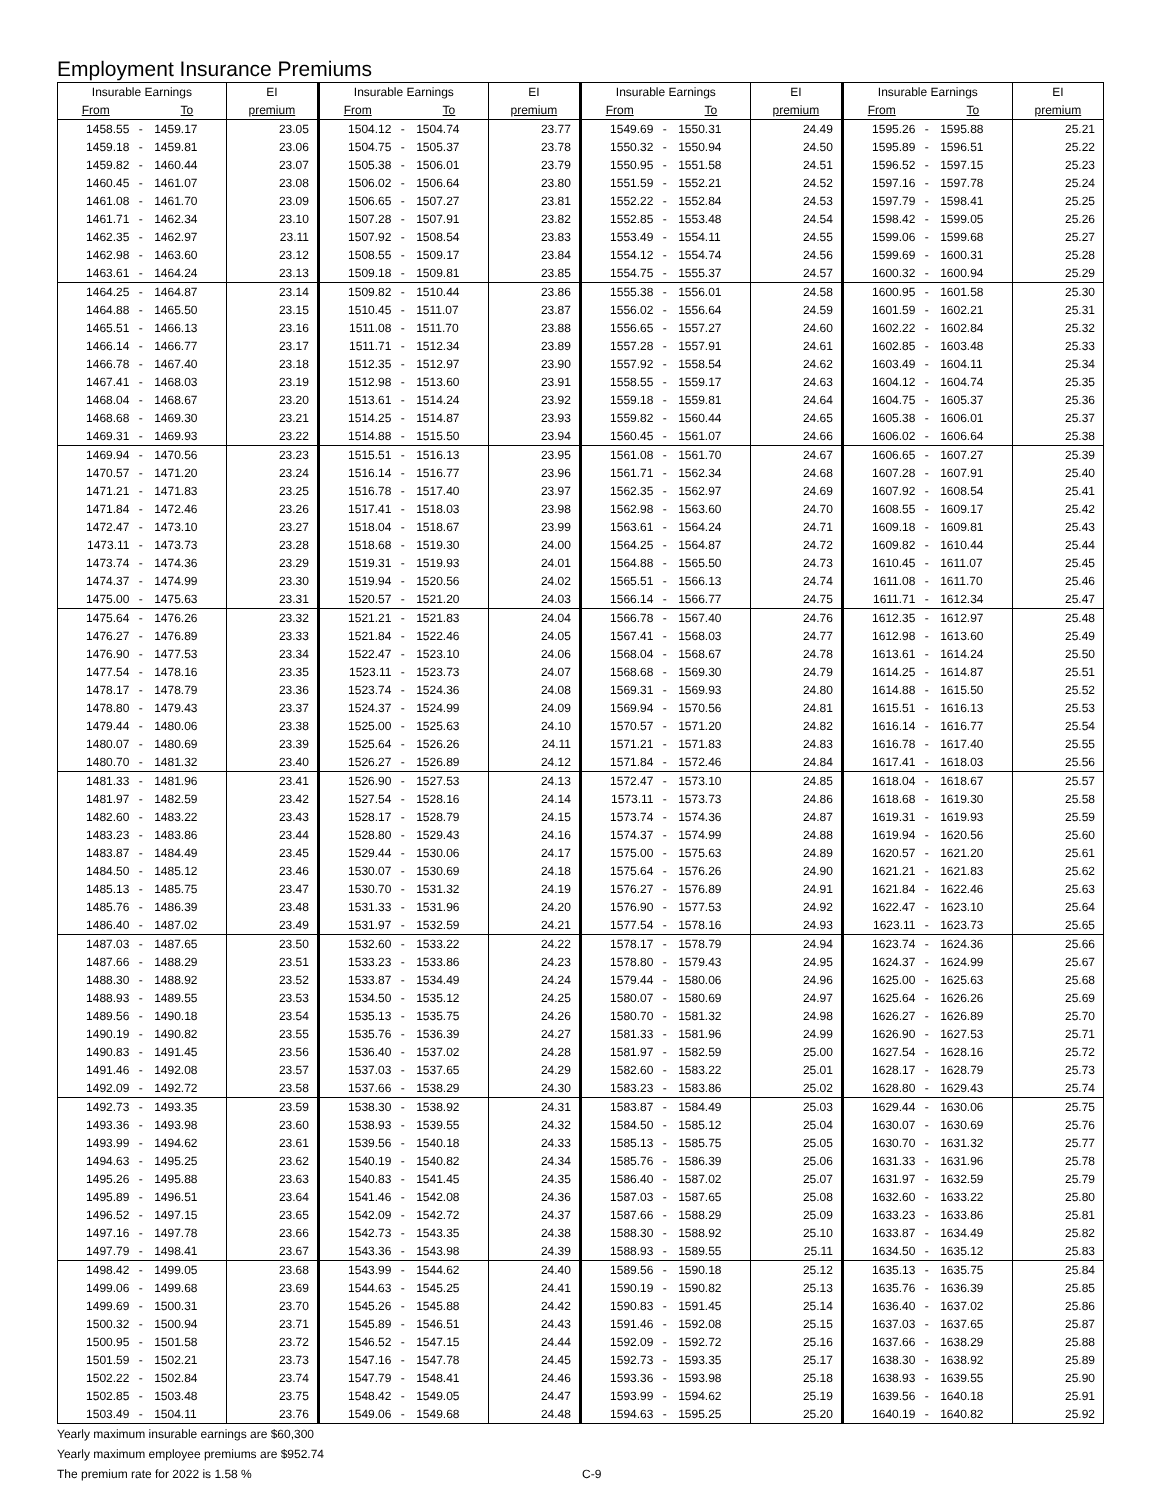Employment Insurance Premiums
| Insurable Earnings | | | EI | Insurable Earnings | | | EI | Insurable Earnings | | | EI | Insurable Earnings | | | EI |
| --- | --- | --- | --- | --- | --- | --- | --- | --- | --- | --- | --- | --- | --- | --- | --- |
| From | | To | premium | From | | To | premium | From | | To | premium | From | | To | premium |
| 1458.55 | - | 1459.17 | 23.05 | 1504.12 | - | 1504.74 | 23.77 | 1549.69 | - | 1550.31 | 24.49 | 1595.26 | - | 1595.88 | 25.21 |
| 1459.18 | - | 1459.81 | 23.06 | 1504.75 | - | 1505.37 | 23.78 | 1550.32 | - | 1550.94 | 24.50 | 1595.89 | - | 1596.51 | 25.22 |
| 1459.82 | - | 1460.44 | 23.07 | 1505.38 | - | 1506.01 | 23.79 | 1550.95 | - | 1551.58 | 24.51 | 1596.52 | - | 1597.15 | 25.23 |
| 1460.45 | - | 1461.07 | 23.08 | 1506.02 | - | 1506.64 | 23.80 | 1551.59 | - | 1552.21 | 24.52 | 1597.16 | - | 1597.78 | 25.24 |
| 1461.08 | - | 1461.70 | 23.09 | 1506.65 | - | 1507.27 | 23.81 | 1552.22 | - | 1552.84 | 24.53 | 1597.79 | - | 1598.41 | 25.25 |
| 1461.71 | - | 1462.34 | 23.10 | 1507.28 | - | 1507.91 | 23.82 | 1552.85 | - | 1553.48 | 24.54 | 1598.42 | - | 1599.05 | 25.26 |
| 1462.35 | - | 1462.97 | 23.11 | 1507.92 | - | 1508.54 | 23.83 | 1553.49 | - | 1554.11 | 24.55 | 1599.06 | - | 1599.68 | 25.27 |
| 1462.98 | - | 1463.60 | 23.12 | 1508.55 | - | 1509.17 | 23.84 | 1554.12 | - | 1554.74 | 24.56 | 1599.69 | - | 1600.31 | 25.28 |
| 1463.61 | - | 1464.24 | 23.13 | 1509.18 | - | 1509.81 | 23.85 | 1554.75 | - | 1555.37 | 24.57 | 1600.32 | - | 1600.94 | 25.29 |
| 1464.25 | - | 1464.87 | 23.14 | 1509.82 | - | 1510.44 | 23.86 | 1555.38 | - | 1556.01 | 24.58 | 1600.95 | - | 1601.58 | 25.30 |
| 1464.88 | - | 1465.50 | 23.15 | 1510.45 | - | 1511.07 | 23.87 | 1556.02 | - | 1556.64 | 24.59 | 1601.59 | - | 1602.21 | 25.31 |
| 1465.51 | - | 1466.13 | 23.16 | 1511.08 | - | 1511.70 | 23.88 | 1556.65 | - | 1557.27 | 24.60 | 1602.22 | - | 1602.84 | 25.32 |
| 1466.14 | - | 1466.77 | 23.17 | 1511.71 | - | 1512.34 | 23.89 | 1557.28 | - | 1557.91 | 24.61 | 1602.85 | - | 1603.48 | 25.33 |
| 1466.78 | - | 1467.40 | 23.18 | 1512.35 | - | 1512.97 | 23.90 | 1557.92 | - | 1558.54 | 24.62 | 1603.49 | - | 1604.11 | 25.34 |
| 1467.41 | - | 1468.03 | 23.19 | 1512.98 | - | 1513.60 | 23.91 | 1558.55 | - | 1559.17 | 24.63 | 1604.12 | - | 1604.74 | 25.35 |
| 1468.04 | - | 1468.67 | 23.20 | 1513.61 | - | 1514.24 | 23.92 | 1559.18 | - | 1559.81 | 24.64 | 1604.75 | - | 1605.37 | 25.36 |
| 1468.68 | - | 1469.30 | 23.21 | 1514.25 | - | 1514.87 | 23.93 | 1559.82 | - | 1560.44 | 24.65 | 1605.38 | - | 1606.01 | 25.37 |
| 1469.31 | - | 1469.93 | 23.22 | 1514.88 | - | 1515.50 | 23.94 | 1560.45 | - | 1561.07 | 24.66 | 1606.02 | - | 1606.64 | 25.38 |
| 1469.94 | - | 1470.56 | 23.23 | 1515.51 | - | 1516.13 | 23.95 | 1561.08 | - | 1561.70 | 24.67 | 1606.65 | - | 1607.27 | 25.39 |
| 1470.57 | - | 1471.20 | 23.24 | 1516.14 | - | 1516.77 | 23.96 | 1561.71 | - | 1562.34 | 24.68 | 1607.28 | - | 1607.91 | 25.40 |
| 1471.21 | - | 1471.83 | 23.25 | 1516.78 | - | 1517.40 | 23.97 | 1562.35 | - | 1562.97 | 24.69 | 1607.92 | - | 1608.54 | 25.41 |
| 1471.84 | - | 1472.46 | 23.26 | 1517.41 | - | 1518.03 | 23.98 | 1562.98 | - | 1563.60 | 24.70 | 1608.55 | - | 1609.17 | 25.42 |
| 1472.47 | - | 1473.10 | 23.27 | 1518.04 | - | 1518.67 | 23.99 | 1563.61 | - | 1564.24 | 24.71 | 1609.18 | - | 1609.81 | 25.43 |
| 1473.11 | - | 1473.73 | 23.28 | 1518.68 | - | 1519.30 | 24.00 | 1564.25 | - | 1564.87 | 24.72 | 1609.82 | - | 1610.44 | 25.44 |
| 1473.74 | - | 1474.36 | 23.29 | 1519.31 | - | 1519.93 | 24.01 | 1564.88 | - | 1565.50 | 24.73 | 1610.45 | - | 1611.07 | 25.45 |
| 1474.37 | - | 1474.99 | 23.30 | 1519.94 | - | 1520.56 | 24.02 | 1565.51 | - | 1566.13 | 24.74 | 1611.08 | - | 1611.70 | 25.46 |
| 1475.00 | - | 1475.63 | 23.31 | 1520.57 | - | 1521.20 | 24.03 | 1566.14 | - | 1566.77 | 24.75 | 1611.71 | - | 1612.34 | 25.47 |
| 1475.64 | - | 1476.26 | 23.32 | 1521.21 | - | 1521.83 | 24.04 | 1566.78 | - | 1567.40 | 24.76 | 1612.35 | - | 1612.97 | 25.48 |
| 1476.27 | - | 1476.89 | 23.33 | 1521.84 | - | 1522.46 | 24.05 | 1567.41 | - | 1568.03 | 24.77 | 1612.98 | - | 1613.60 | 25.49 |
| 1476.90 | - | 1477.53 | 23.34 | 1522.47 | - | 1523.10 | 24.06 | 1568.04 | - | 1568.67 | 24.78 | 1613.61 | - | 1614.24 | 25.50 |
| 1477.54 | - | 1478.16 | 23.35 | 1523.11 | - | 1523.73 | 24.07 | 1568.68 | - | 1569.30 | 24.79 | 1614.25 | - | 1614.87 | 25.51 |
| 1478.17 | - | 1478.79 | 23.36 | 1523.74 | - | 1524.36 | 24.08 | 1569.31 | - | 1569.93 | 24.80 | 1614.88 | - | 1615.50 | 25.52 |
| 1478.80 | - | 1479.43 | 23.37 | 1524.37 | - | 1524.99 | 24.09 | 1569.94 | - | 1570.56 | 24.81 | 1615.51 | - | 1616.13 | 25.53 |
| 1479.44 | - | 1480.06 | 23.38 | 1525.00 | - | 1525.63 | 24.10 | 1570.57 | - | 1571.20 | 24.82 | 1616.14 | - | 1616.77 | 25.54 |
| 1480.07 | - | 1480.69 | 23.39 | 1525.64 | - | 1526.26 | 24.11 | 1571.21 | - | 1571.83 | 24.83 | 1616.78 | - | 1617.40 | 25.55 |
| 1480.70 | - | 1481.32 | 23.40 | 1526.27 | - | 1526.89 | 24.12 | 1571.84 | - | 1572.46 | 24.84 | 1617.41 | - | 1618.03 | 25.56 |
| 1481.33 | - | 1481.96 | 23.41 | 1526.90 | - | 1527.53 | 24.13 | 1572.47 | - | 1573.10 | 24.85 | 1618.04 | - | 1618.67 | 25.57 |
| 1481.97 | - | 1482.59 | 23.42 | 1527.54 | - | 1528.16 | 24.14 | 1573.11 | - | 1573.73 | 24.86 | 1618.68 | - | 1619.30 | 25.58 |
| 1482.60 | - | 1483.22 | 23.43 | 1528.17 | - | 1528.79 | 24.15 | 1573.74 | - | 1574.36 | 24.87 | 1619.31 | - | 1619.93 | 25.59 |
| 1483.23 | - | 1483.86 | 23.44 | 1528.80 | - | 1529.43 | 24.16 | 1574.37 | - | 1574.99 | 24.88 | 1619.94 | - | 1620.56 | 25.60 |
| 1483.87 | - | 1484.49 | 23.45 | 1529.44 | - | 1530.06 | 24.17 | 1575.00 | - | 1575.63 | 24.89 | 1620.57 | - | 1621.20 | 25.61 |
| 1484.50 | - | 1485.12 | 23.46 | 1530.07 | - | 1530.69 | 24.18 | 1575.64 | - | 1576.26 | 24.90 | 1621.21 | - | 1621.83 | 25.62 |
| 1485.13 | - | 1485.75 | 23.47 | 1530.70 | - | 1531.32 | 24.19 | 1576.27 | - | 1576.89 | 24.91 | 1621.84 | - | 1622.46 | 25.63 |
| 1485.76 | - | 1486.39 | 23.48 | 1531.33 | - | 1531.96 | 24.20 | 1576.90 | - | 1577.53 | 24.92 | 1622.47 | - | 1623.10 | 25.64 |
| 1486.40 | - | 1487.02 | 23.49 | 1531.97 | - | 1532.59 | 24.21 | 1577.54 | - | 1578.16 | 24.93 | 1623.11 | - | 1623.73 | 25.65 |
| 1487.03 | - | 1487.65 | 23.50 | 1532.60 | - | 1533.22 | 24.22 | 1578.17 | - | 1578.79 | 24.94 | 1623.74 | - | 1624.36 | 25.66 |
| 1487.66 | - | 1488.29 | 23.51 | 1533.23 | - | 1533.86 | 24.23 | 1578.80 | - | 1579.43 | 24.95 | 1624.37 | - | 1624.99 | 25.67 |
| 1488.30 | - | 1488.92 | 23.52 | 1533.87 | - | 1534.49 | 24.24 | 1579.44 | - | 1580.06 | 24.96 | 1625.00 | - | 1625.63 | 25.68 |
| 1488.93 | - | 1489.55 | 23.53 | 1534.50 | - | 1535.12 | 24.25 | 1580.07 | - | 1580.69 | 24.97 | 1625.64 | - | 1626.26 | 25.69 |
| 1489.56 | - | 1490.18 | 23.54 | 1535.13 | - | 1535.75 | 24.26 | 1580.70 | - | 1581.32 | 24.98 | 1626.27 | - | 1626.89 | 25.70 |
| 1490.19 | - | 1490.82 | 23.55 | 1535.76 | - | 1536.39 | 24.27 | 1581.33 | - | 1581.96 | 24.99 | 1626.90 | - | 1627.53 | 25.71 |
| 1490.83 | - | 1491.45 | 23.56 | 1536.40 | - | 1537.02 | 24.28 | 1581.97 | - | 1582.59 | 25.00 | 1627.54 | - | 1628.16 | 25.72 |
| 1491.46 | - | 1492.08 | 23.57 | 1537.03 | - | 1537.65 | 24.29 | 1582.60 | - | 1583.22 | 25.01 | 1628.17 | - | 1628.79 | 25.73 |
| 1492.09 | - | 1492.72 | 23.58 | 1537.66 | - | 1538.29 | 24.30 | 1583.23 | - | 1583.86 | 25.02 | 1628.80 | - | 1629.43 | 25.74 |
| 1492.73 | - | 1493.35 | 23.59 | 1538.30 | - | 1538.92 | 24.31 | 1583.87 | - | 1584.49 | 25.03 | 1629.44 | - | 1630.06 | 25.75 |
| 1493.36 | - | 1493.98 | 23.60 | 1538.93 | - | 1539.55 | 24.32 | 1584.50 | - | 1585.12 | 25.04 | 1630.07 | - | 1630.69 | 25.76 |
| 1493.99 | - | 1494.62 | 23.61 | 1539.56 | - | 1540.18 | 24.33 | 1585.13 | - | 1585.75 | 25.05 | 1630.70 | - | 1631.32 | 25.77 |
| 1494.63 | - | 1495.25 | 23.62 | 1540.19 | - | 1540.82 | 24.34 | 1585.76 | - | 1586.39 | 25.06 | 1631.33 | - | 1631.96 | 25.78 |
| 1495.26 | - | 1495.88 | 23.63 | 1540.83 | - | 1541.45 | 24.35 | 1586.40 | - | 1587.02 | 25.07 | 1631.97 | - | 1632.59 | 25.79 |
| 1495.89 | - | 1496.51 | 23.64 | 1541.46 | - | 1542.08 | 24.36 | 1587.03 | - | 1587.65 | 25.08 | 1632.60 | - | 1633.22 | 25.80 |
| 1496.52 | - | 1497.15 | 23.65 | 1542.09 | - | 1542.72 | 24.37 | 1587.66 | - | 1588.29 | 25.09 | 1633.23 | - | 1633.86 | 25.81 |
| 1497.16 | - | 1497.78 | 23.66 | 1542.73 | - | 1543.35 | 24.38 | 1588.30 | - | 1588.92 | 25.10 | 1633.87 | - | 1634.49 | 25.82 |
| 1497.79 | - | 1498.41 | 23.67 | 1543.36 | - | 1543.98 | 24.39 | 1588.93 | - | 1589.55 | 25.11 | 1634.50 | - | 1635.12 | 25.83 |
| 1498.42 | - | 1499.05 | 23.68 | 1543.99 | - | 1544.62 | 24.40 | 1589.56 | - | 1590.18 | 25.12 | 1635.13 | - | 1635.75 | 25.84 |
| 1499.06 | - | 1499.68 | 23.69 | 1544.63 | - | 1545.25 | 24.41 | 1590.19 | - | 1590.82 | 25.13 | 1635.76 | - | 1636.39 | 25.85 |
| 1499.69 | - | 1500.31 | 23.70 | 1545.26 | - | 1545.88 | 24.42 | 1590.83 | - | 1591.45 | 25.14 | 1636.40 | - | 1637.02 | 25.86 |
| 1500.32 | - | 1500.94 | 23.71 | 1545.89 | - | 1546.51 | 24.43 | 1591.46 | - | 1592.08 | 25.15 | 1637.03 | - | 1637.65 | 25.87 |
| 1500.95 | - | 1501.58 | 23.72 | 1546.52 | - | 1547.15 | 24.44 | 1592.09 | - | 1592.72 | 25.16 | 1637.66 | - | 1638.29 | 25.88 |
| 1501.59 | - | 1502.21 | 23.73 | 1547.16 | - | 1547.78 | 24.45 | 1592.73 | - | 1593.35 | 25.17 | 1638.30 | - | 1638.92 | 25.89 |
| 1502.22 | - | 1502.84 | 23.74 | 1547.79 | - | 1548.41 | 24.46 | 1593.36 | - | 1593.98 | 25.18 | 1638.93 | - | 1639.55 | 25.90 |
| 1502.85 | - | 1503.48 | 23.75 | 1548.42 | - | 1549.05 | 24.47 | 1593.99 | - | 1594.62 | 25.19 | 1639.56 | - | 1640.18 | 25.91 |
| 1503.49 | - | 1504.11 | 23.76 | 1549.06 | - | 1549.68 | 24.48 | 1594.63 | - | 1595.25 | 25.20 | 1640.19 | - | 1640.82 | 25.92 |
Yearly maximum insurable earnings are $60,300
Yearly maximum employee premiums are $952.74
The premium rate for 2022 is 1.58 %
C-9